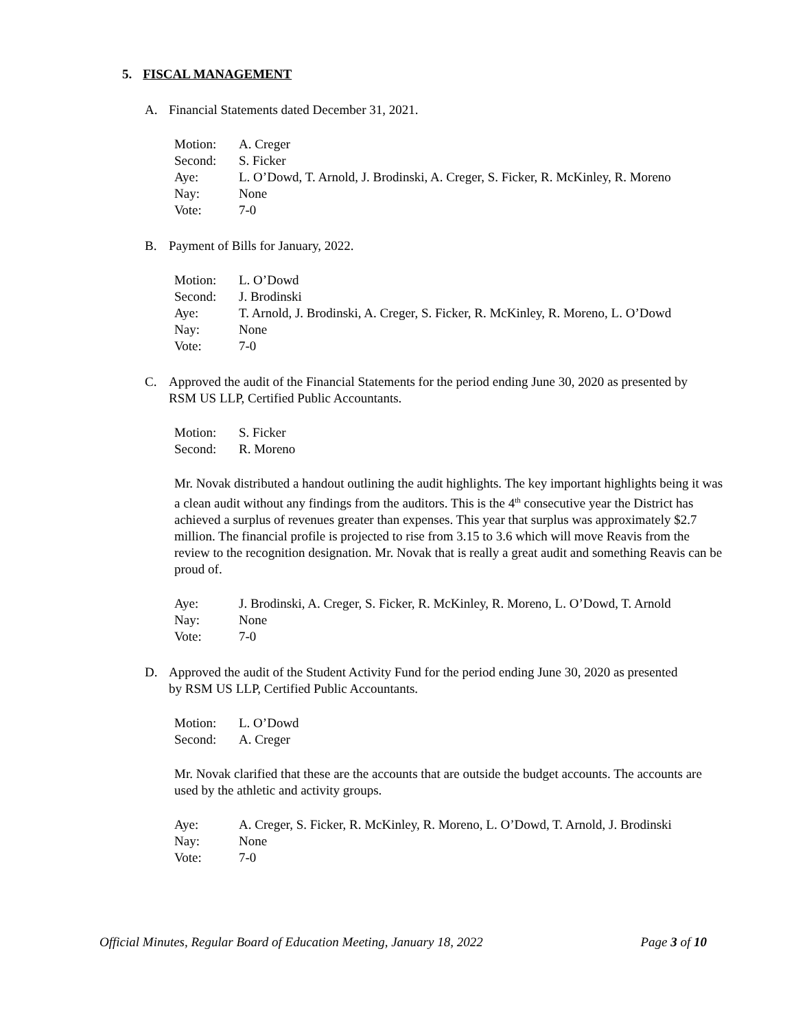5. FISCAL MANAGEMENT
A. Financial Statements dated December 31, 2021.
Motion: A. Creger
Second: S. Ficker
Aye: L. O’Dowd, T. Arnold, J. Brodinski, A. Creger, S. Ficker, R. McKinley, R. Moreno
Nay: None
Vote: 7-0
B. Payment of Bills for January, 2022.
Motion: L. O’Dowd
Second: J. Brodinski
Aye: T. Arnold, J. Brodinski, A. Creger, S. Ficker, R. McKinley, R. Moreno, L. O’Dowd
Nay: None
Vote: 7-0
C. Approved the audit of the Financial Statements for the period ending June 30, 2020 as presented by RSM US LLP, Certified Public Accountants.
Motion: S. Ficker
Second: R. Moreno
Mr. Novak distributed a handout outlining the audit highlights. The key important highlights being it was a clean audit without any findings from the auditors. This is the 4<sup>th</sup> consecutive year the District has achieved a surplus of revenues greater than expenses. This year that surplus was approximately $2.7 million. The financial profile is projected to rise from 3.15 to 3.6 which will move Reavis from the review to the recognition designation. Mr. Novak that is really a great audit and something Reavis can be proud of.
Aye: J. Brodinski, A. Creger, S. Ficker, R. McKinley, R. Moreno, L. O’Dowd, T. Arnold
Nay: None
Vote: 7-0
D. Approved the audit of the Student Activity Fund for the period ending June 30, 2020 as presented by RSM US LLP, Certified Public Accountants.
Motion: L. O’Dowd
Second: A. Creger
Mr. Novak clarified that these are the accounts that are outside the budget accounts. The accounts are used by the athletic and activity groups.
Aye: A. Creger, S. Ficker, R. McKinley, R. Moreno, L. O’Dowd, T. Arnold, J. Brodinski
Nay: None
Vote: 7-0
Official Minutes, Regular Board of Education Meeting, January 18, 2022 Page 3 of 10